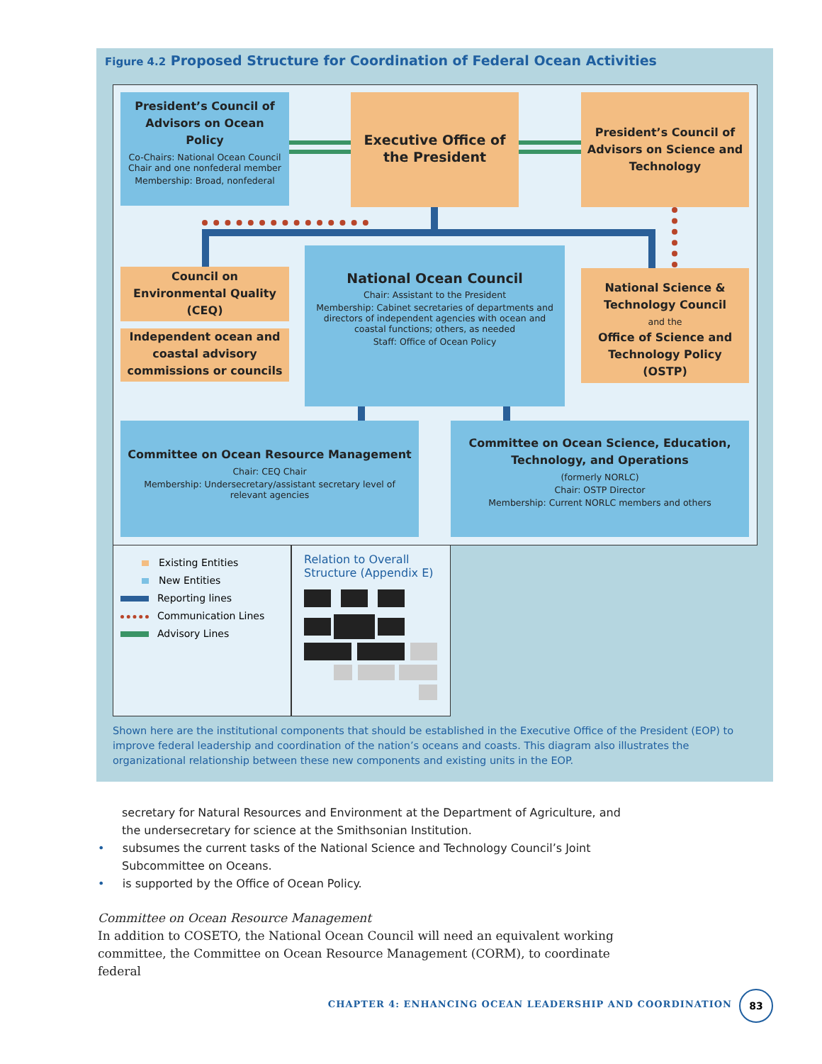Figure 4.2 Proposed Structure for Coordination of Federal Ocean Activities
President’s Council of Advisors on Ocean Policy
Co-Chairs: National Ocean Council Chair and one nonfederal member
Membership: Broad, nonfederal
Executive Office of the President
President’s Council of Advisors on Science and Technology
Council on Environmental Quality (CEQ)
Independent ocean and coastal advisory commissions or councils
National Ocean Council
Chair: Assistant to the President
Membership: Cabinet secretaries of departments and directors of independent agencies with ocean and coastal functions; others, as needed
Staff: Office of Ocean Policy
National Science & Technology Council
and the
Office of Science and Technology Policy (OSTP)
Committee on Ocean Resource Management
Chair: CEQ Chair
Membership: Undersecretary/assistant secretary level of relevant agencies
Committee on Ocean Science, Education, Technology, and Operations
(formerly NORLC)
Chair: OSTP Director
Membership: Current NORLC members and others
Existing Entities
New Entities
Reporting lines
Communication Lines
Advisory Lines
Relation to Overall Structure (Appendix E)
Shown here are the institutional components that should be established in the Executive Office of the President (EOP) to improve federal leadership and coordination of the nation’s oceans and coasts. This diagram also illustrates the organizational relationship between these new components and existing units in the EOP.
secretary for Natural Resources and Environment at the Department of Agriculture, and the undersecretary for science at the Smithsonian Institution.
• subsumes the current tasks of the National Science and Technology Council’s Joint Subcommittee on Oceans.
• is supported by the Office of Ocean Policy.
Committee on Ocean Resource Management
In addition to COSETO, the National Ocean Council will need an equivalent working committee, the Committee on Ocean Resource Management (CORM), to coordinate federal
CHAPTER 4: ENHANCING OCEAN LEADERSHIP AND COORDINATION
83